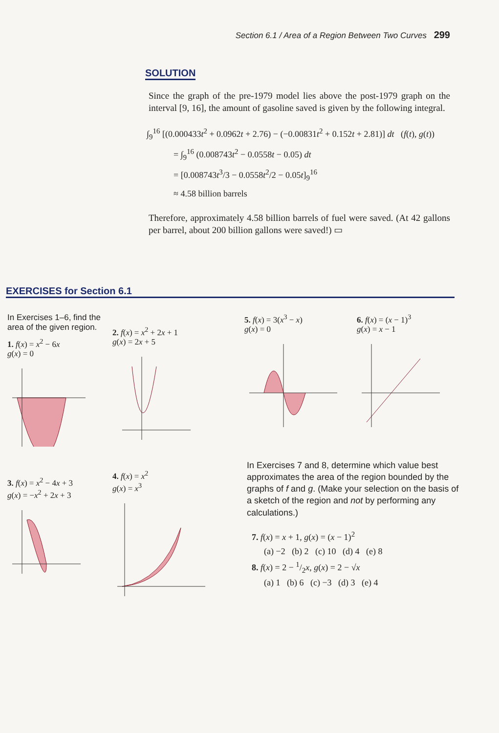Section 6.1 / Area of a Region Between Two Curves 299
SOLUTION
Since the graph of the pre-1979 model lies above the post-1979 graph on the interval [9, 16], the amount of gasoline saved is given by the following integral.
∫<sub>9</sub><sup>16</sup> [(0.000433t<sup>2</sup> + 0.0962t + 2.76) − (−0.00831t<sup>2</sup> + 0.152t + 2.81)] dt (f(t), g(t))
= ∫<sub>9</sub><sup>16</sup> (0.008743t<sup>2</sup> − 0.0558t − 0.05) dt
= [0.008743t<sup>3</sup>/3 − 0.0558t<sup>2</sup>/2 − 0.05t]<sub>9</sub><sup>16</sup>
≈ 4.58 billion barrels
Therefore, approximately 4.58 billion barrels of fuel were saved. (At 42 gallons per barrel, about 200 billion gallons were saved!) ▭
EXERCISES for Section 6.1
In Exercises 1–6, find the area of the given region.
1. f(x) = x<sup>2</sup> − 6x
g(x) = 0
3. f(x) = x<sup>2</sup> − 4x + 3
g(x) = −x<sup>2</sup> + 2x + 3
2. f(x) = x<sup>2</sup> + 2x + 1
g(x) = 2x + 5
4. f(x) = x<sup>2</sup>
g(x) = x<sup>3</sup>
5. f(x) = 3(x<sup>3</sup> − x)
g(x) = 0
6. f(x) = (x − 1)<sup>3</sup>
g(x) = x − 1
In Exercises 7 and 8, determine which value best approximates the area of the region bounded by the graphs of f and g. (Make your selection on the basis of a sketch of the region and not by performing any calculations.)
7. f(x) = x + 1, g(x) = (x − 1)<sup>2</sup>
(a) −2 (b) 2 (c) 10 (d) 4 (e) 8
8. f(x) = 2 − 1/2x, g(x) = 2 − √x
(a) 1 (b) 6 (c) −3 (d) 3 (e) 4